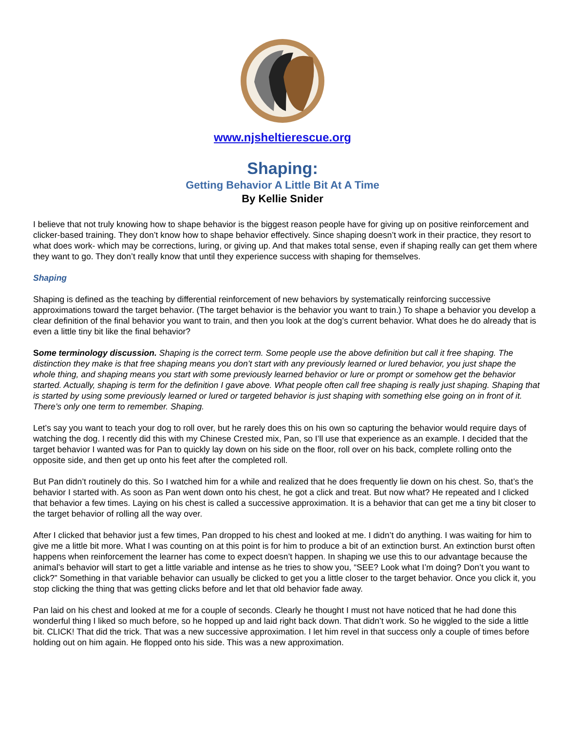www.njsheltierescue.org
Shaping:
Getting Behavior A Little Bit At A Time
By Kellie Snider
I believe that not truly knowing how to shape behavior is the biggest reason people have for giving up on positive reinforcement and clicker-based training. They don’t know how to shape behavior effectively. Since shaping doesn’t work in their practice, they resort to what does work- which may be corrections, luring, or giving up. And that makes total sense, even if shaping really can get them where they want to go. They don’t really know that until they experience success with shaping for themselves.
Shaping
Shaping is defined as the teaching by differential reinforcement of new behaviors by systematically reinforcing successive approximations toward the target behavior. (The target behavior is the behavior you want to train.) To shape a behavior you develop a clear definition of the final behavior you want to train, and then you look at the dog’s current behavior. What does he do already that is even a little tiny bit like the final behavior?
Some terminology discussion. Shaping is the correct term. Some people use the above definition but call it free shaping. The distinction they make is that free shaping means you don’t start with any previously learned or lured behavior, you just shape the whole thing, and shaping means you start with some previously learned behavior or lure or prompt or somehow get the behavior started. Actually, shaping is term for the definition I gave above. What people often call free shaping is really just shaping. Shaping that is started by using some previously learned or lured or targeted behavior is just shaping with something else going on in front of it. There’s only one term to remember. Shaping.
Let’s say you want to teach your dog to roll over, but he rarely does this on his own so capturing the behavior would require days of watching the dog. I recently did this with my Chinese Crested mix, Pan, so I’ll use that experience as an example. I decided that the target behavior I wanted was for Pan to quickly lay down on his side on the floor, roll over on his back, complete rolling onto the opposite side, and then get up onto his feet after the completed roll.
But Pan didn’t routinely do this. So I watched him for a while and realized that he does frequently lie down on his chest. So, that’s the behavior I started with. As soon as Pan went down onto his chest, he got a click and treat. But now what? He repeated and I clicked that behavior a few times. Laying on his chest is called a successive approximation. It is a behavior that can get me a tiny bit closer to the target behavior of rolling all the way over.
After I clicked that behavior just a few times, Pan dropped to his chest and looked at me. I didn’t do anything. I was waiting for him to give me a little bit more. What I was counting on at this point is for him to produce a bit of an extinction burst. An extinction burst often happens when reinforcement the learner has come to expect doesn’t happen. In shaping we use this to our advantage because the animal’s behavior will start to get a little variable and intense as he tries to show you, “SEE? Look what I’m doing? Don’t you want to click?” Something in that variable behavior can usually be clicked to get you a little closer to the target behavior. Once you click it, you stop clicking the thing that was getting clicks before and let that old behavior fade away.
Pan laid on his chest and looked at me for a couple of seconds. Clearly he thought I must not have noticed that he had done this wonderful thing I liked so much before, so he hopped up and laid right back down. That didn’t work. So he wiggled to the side a little bit. CLICK! That did the trick. That was a new successive approximation. I let him revel in that success only a couple of times before holding out on him again. He flopped onto his side. This was a new approximation.